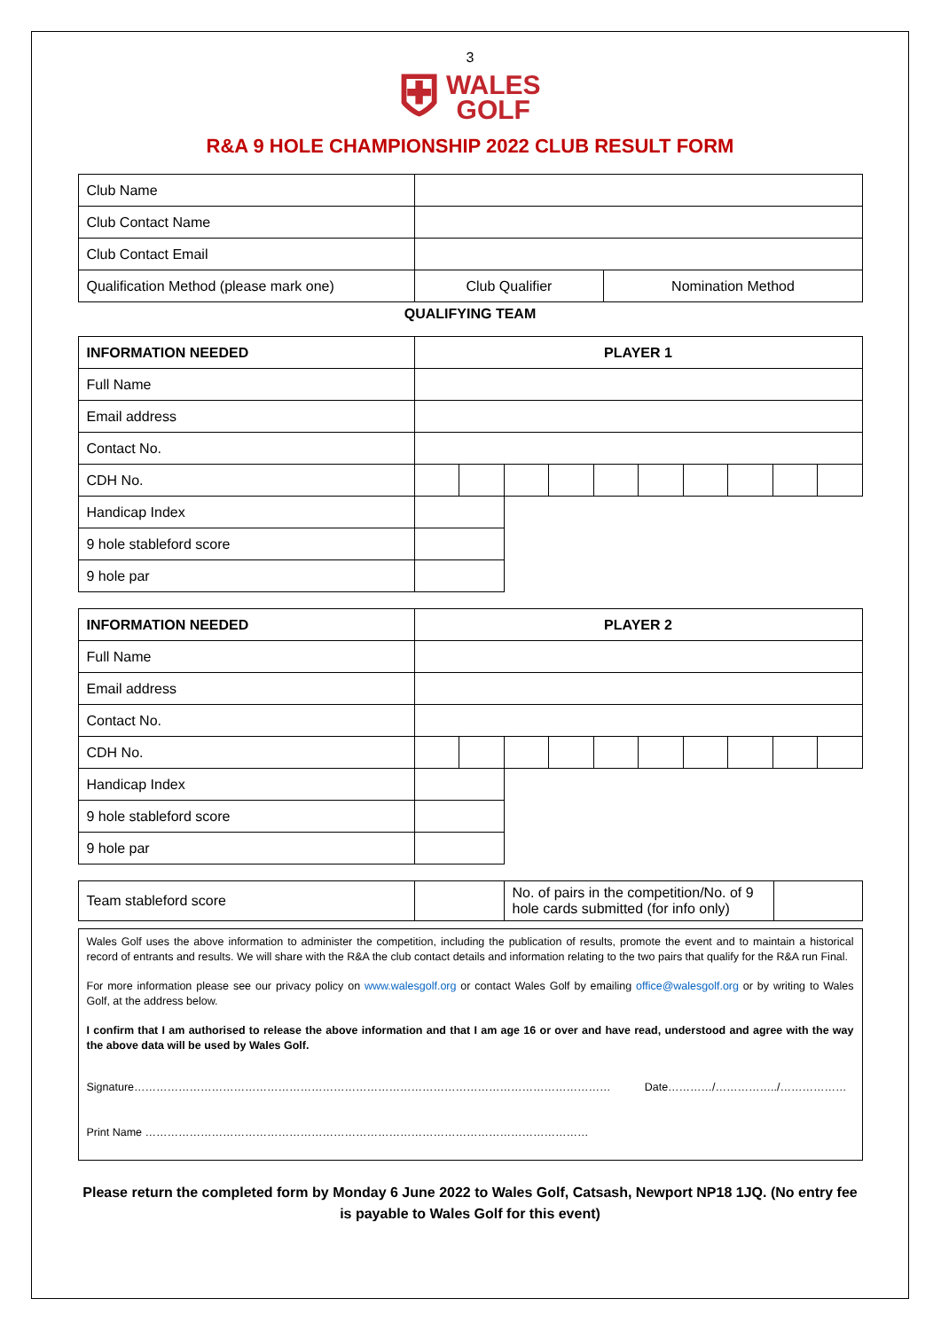3
⛨ WALES
GOLF
R&A 9 HOLE CHAMPIONSHIP 2022 CLUB RESULT FORM
| Club Name | | |
| Club Contact Name | | |
| Club Contact Email | | |
| Qualification Method (please mark one) | Club Qualifier | Nomination Method |
QUALIFYING TEAM
| INFORMATION NEEDED | PLAYER 1 | | | | | | | | | |
| Full Name | | | | | | | | | | |
| Email address | | | | | | | | | | |
| Contact No. | | | | | | | | | | |
| CDH No. | | | | | | | | | | |
| Handicap Index | | | | | | | | | | |
| 9 hole stableford score | | | | | | | | | | |
| 9 hole par | | | | | | | | | | |
| INFORMATION NEEDED | PLAYER 2 | | | | | | | | | |
| Full Name | | | | | | | | | | |
| Email address | | | | | | | | | | |
| Contact No. | | | | | | | | | | |
| CDH No. | | | | | | | | | | |
| Handicap Index | | | | | | | | | | |
| 9 hole stableford score | | | | | | | | | | |
| 9 hole par | | | | | | | | | | |
| Team stableford score | | No. of pairs in the competition/No. of 9 hole cards submitted (for info only) | |
Wales Golf uses the above information to administer the competition, including the publication of results, promote the event and to maintain a historical record of entrants and results. We will share with the R&A the club contact details and information relating to the two pairs that qualify for the R&A run Final.
For more information please see our privacy policy on www.walesgolf.org or contact Wales Golf by emailing office@walesgolf.org or by writing to Wales Golf, at the address below.
I confirm that I am authorised to release the above information and that I am age 16 or over and have read, understood and agree with the way the above data will be used by Wales Golf.
Signature………………………………………………………………………………………………………………… Date…………/……………../………………
Print Name …………………………………………………………………………………………………………
Please return the completed form by Monday 6 June 2022 to Wales Golf, Catsash, Newport NP18 1JQ. (No entry fee is payable to Wales Golf for this event)